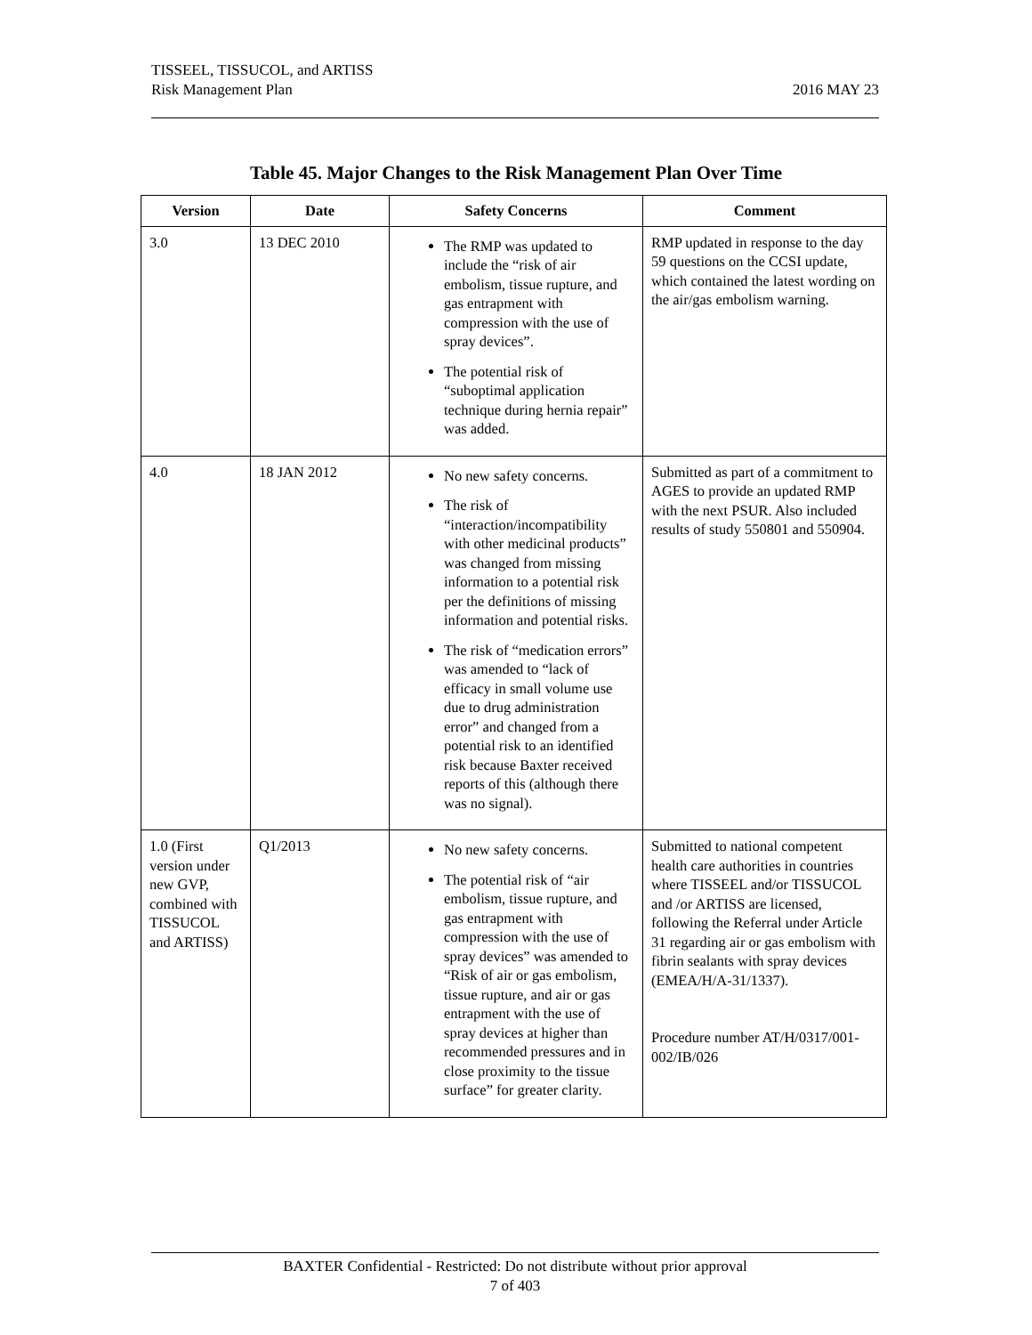2016 MAY 23 TISSEEL, TISSUCOL, and ARTISS
Risk Management Plan
Table 45. Major Changes to the Risk Management Plan Over Time
| Version | Date | Safety Concerns | Comment |
| --- | --- | --- | --- |
| 3.0 | 13 DEC 2010 | The RMP was updated to include the “risk of air embolism, tissue rupture, and gas entrapment with compression with the use of spray devices”. The potential risk of “suboptimal application technique during hernia repair” was added. | RMP updated in response to the day 59 questions on the CCSI update, which contained the latest wording on the air/gas embolism warning. |
| 4.0 | 18 JAN 2012 | No new safety concerns. The risk of “interaction/incompatibility with other medicinal products” was changed from missing information to a potential risk per the definitions of missing information and potential risks. The risk of “medication errors” was amended to “lack of efficacy in small volume use due to drug administration error” and changed from a potential risk to an identified risk because Baxter received reports of this (although there was no signal). | Submitted as part of a commitment to AGES to provide an updated RMP with the next PSUR. Also included results of study 550801 and 550904. |
| 1.0 (First version under new GVP, combined with TISSUCOL and ARTISS) | Q1/2013 | No new safety concerns. The potential risk of “air embolism, tissue rupture, and gas entrapment with compression with the use of spray devices” was amended to “Risk of air or gas embolism, tissue rupture, and air or gas entrapment with the use of spray devices at higher than recommended pressures and in close proximity to the tissue surface” for greater clarity. | Submitted to national competent health care authorities in countries where TISSEEL and/or TISSUCOL and /or ARTISS are licensed, following the Referral under Article 31 regarding air or gas embolism with fibrin sealants with spray devices (EMEA/H/A-31/1337). Procedure number AT/H/0317/001-002/IB/026 |
BAXTER Confidential - Restricted: Do not distribute without prior approval
7 of 403